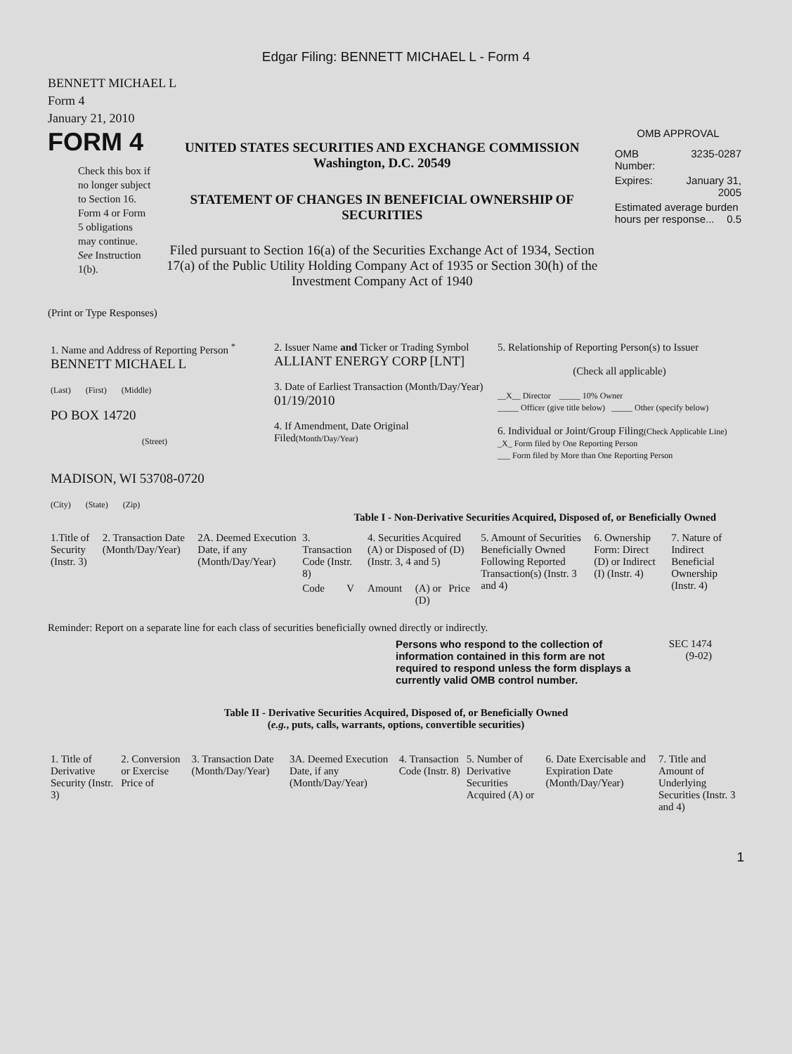Edgar Filing: BENNETT MICHAEL L - Form 4
BENNETT MICHAEL L
Form 4
January 21, 2010
FORM 4
Check this box if no longer subject to Section 16. Form 4 or Form 5 obligations may continue. See Instruction 1(b).
UNITED STATES SECURITIES AND EXCHANGE COMMISSION
Washington, D.C. 20549
STATEMENT OF CHANGES IN BENEFICIAL OWNERSHIP OF SECURITIES
Filed pursuant to Section 16(a) of the Securities Exchange Act of 1934, Section 17(a) of the Public Utility Holding Company Act of 1935 or Section 30(h) of the Investment Company Act of 1940
OMB APPROVAL
| OMB Number: | 3235-0287 |
| Expires: | January 31, 2005 |
| Estimated average burden hours per response... 0.5 | |
(Print or Type Responses)
| 1. Name and Address of Reporting Person <sup>*</sup> BENNETT MICHAEL L (Last) (First) (Middle) PO BOX 14720 (Street) MADISON, WI 53708-0720 (City) (State) (Zip) | 2. Issuer Name and Ticker or Trading Symbol ALLIANT ENERGY CORP [LNT] 3. Date of Earliest Transaction (Month/Day/Year) 01/19/2010 4. If Amendment, Date Original Filed (Month/Day/Year) | 5. Relationship of Reporting Person(s) to Issuer (Check all applicable) __X__ Director _____ 10% Owner _____ Officer (give title below) _____ Other (specify below) 6. Individual or Joint/Group Filing (Check Applicable Line) _X_ Form filed by One Reporting Person ___ Form filed by More than One Reporting Person |
Table I - Non-Derivative Securities Acquired, Disposed of, or Beneficially Owned
| 1.Title of Security (Instr. 3) | 2. Transaction Date (Month/Day/Year) | 2A. Deemed Execution Date, if any (Month/Day/Year) | 3. Transaction Code (Instr. 8) | | 4. Securities Acquired (A) or Disposed of (D) (Instr. 3, 4 and 5) | | | 5. Amount of Securities Beneficially Owned Following Reported Transaction(s) (Instr. 3 and 4) | 6. Ownership Form: Direct (D) or Indirect (I) (Instr. 4) | 7. Nature of Indirect Beneficial Ownership (Instr. 4) |
| | | | Code | V | Amount | (A) or (D) | Price | | | |
Reminder: Report on a separate line for each class of securities beneficially owned directly or indirectly.
Persons who respond to the collection of information contained in this form are not required to respond unless the form displays a currently valid OMB control number.
SEC 1474
(9-02)
Table II - Derivative Securities Acquired, Disposed of, or Beneficially Owned
(e.g., puts, calls, warrants, options, convertible securities)
| 1. Title of Derivative Security (Instr. 3) | 2. Conversion or Exercise Price of | 3. Transaction Date (Month/Day/Year) | 3A. Deemed Execution Date, if any (Month/Day/Year) | 4. Transaction Code (Instr. 8) | 5. Number of Derivative Securities Acquired (A) or | 6. Date Exercisable and Expiration Date (Month/Day/Year) | 7. Title and Amount of Underlying Securities (Instr. 3 and 4) |
1